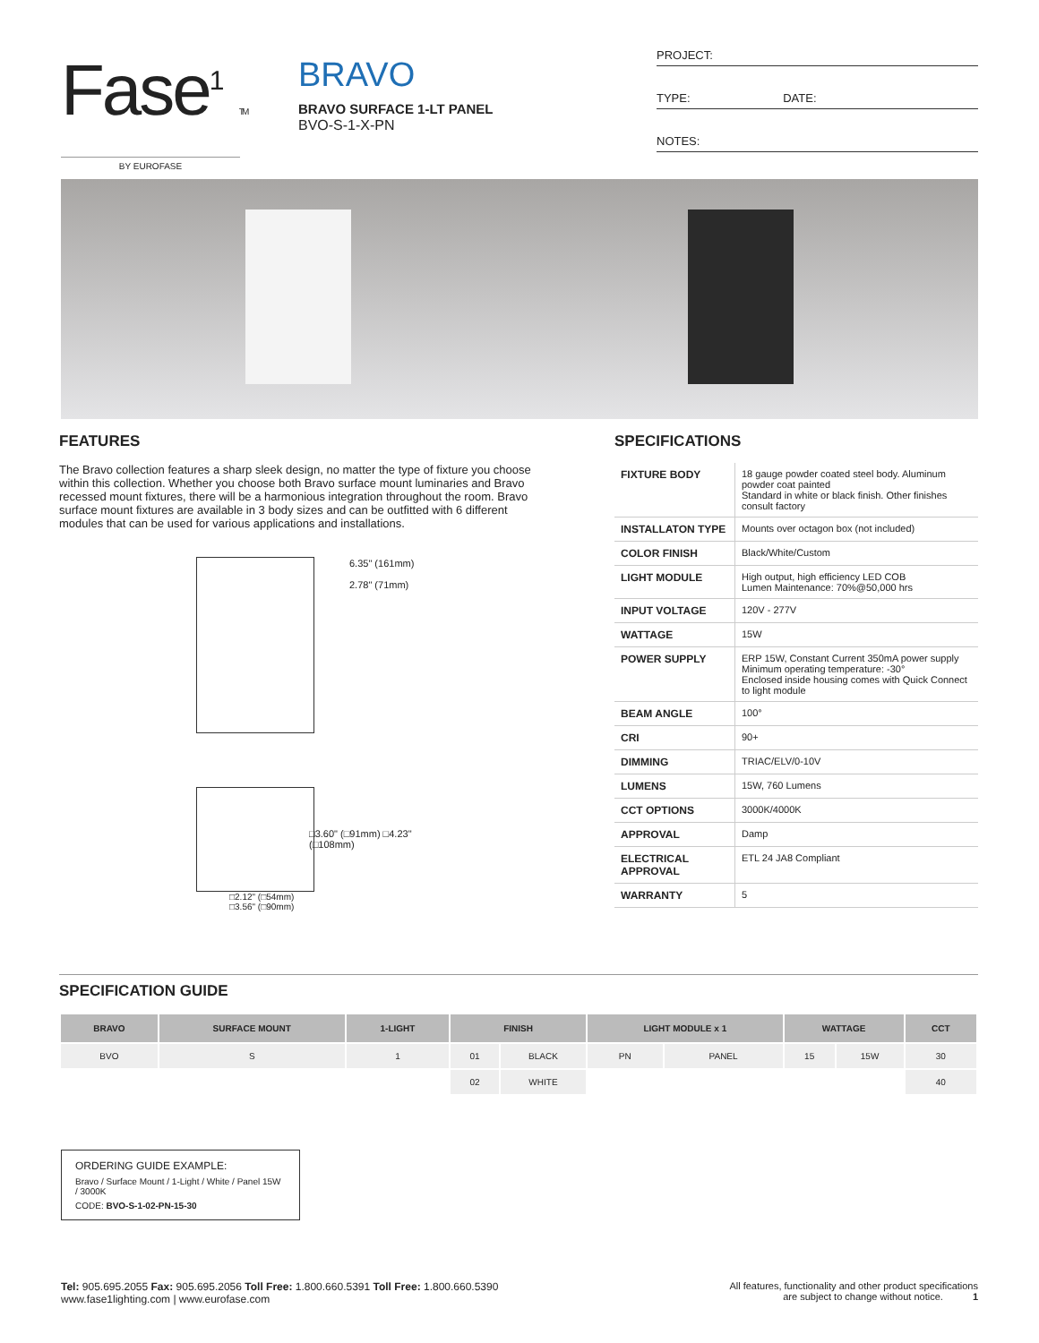Fase<sup>1</sup> TM
BY EUROFASE
BRAVO
BRAVO SURFACE 1-LT PANEL
BVO-S-1-X-PN
PROJECT:
TYPE: DATE:
NOTES:
FEATURES
The Bravo collection features a sharp sleek design, no matter the type of fixture you choose within this collection. Whether you choose both Bravo surface mount luminaries and Bravo recessed mount fixtures, there will be a harmonious integration throughout the room. Bravo surface mount fixtures are available in 3 body sizes and can be outfitted with 6 different modules that can be used for various applications and installations.
6.35" (161mm)
2.78" (71mm)
□3.60" (□91mm) □4.23" (□108mm)
□2.12" (□54mm)
□3.56" (□90mm)
SPECIFICATIONS
| FIXTURE BODY | 18 gauge powder coated steel body. Aluminum powder coat painted Standard in white or black finish. Other finishes consult factory |
| INSTALLATON TYPE | Mounts over octagon box (not included) |
| COLOR FINISH | Black/White/Custom |
| LIGHT MODULE | High output, high efficiency LED COB Lumen Maintenance: 70%@50,000 hrs |
| INPUT VOLTAGE | 120V - 277V |
| WATTAGE | 15W |
| POWER SUPPLY | ERP 15W, Constant Current 350mA power supply Minimum operating temperature: -30° Enclosed inside housing comes with Quick Connect to light module |
| BEAM ANGLE | 100° |
| CRI | 90+ |
| DIMMING | TRIAC/ELV/0-10V |
| LUMENS | 15W, 760 Lumens |
| CCT OPTIONS | 3000K/4000K |
| APPROVAL | Damp |
| ELECTRICAL APPROVAL | ETL 24 JA8 Compliant |
| WARRANTY | 5 |
SPECIFICATION GUIDE
| BRAVO | SURFACE MOUNT | 1-LIGHT | FINISH | | LIGHT MODULE x 1 | | WATTAGE | | CCT |
| --- | --- | --- | --- | --- | --- | --- | --- | --- | --- |
| BVO | S | 1 | 01 | BLACK | PN | PANEL | 15 | 15W | 30 |
| | | | 02 | WHITE | | | | | 40 |
ORDERING GUIDE EXAMPLE:
Bravo / Surface Mount / 1-Light / White / Panel 15W / 3000K
CODE: BVO-S-1-02-PN-15-30
Tel: 905.695.2055 Fax: 905.695.2056 Toll Free: 1.800.660.5391 Toll Free: 1.800.660.5390
www.fase1lighting.com | www.eurofase.com
All features, functionality and other product specifications
are subject to change without notice. 1